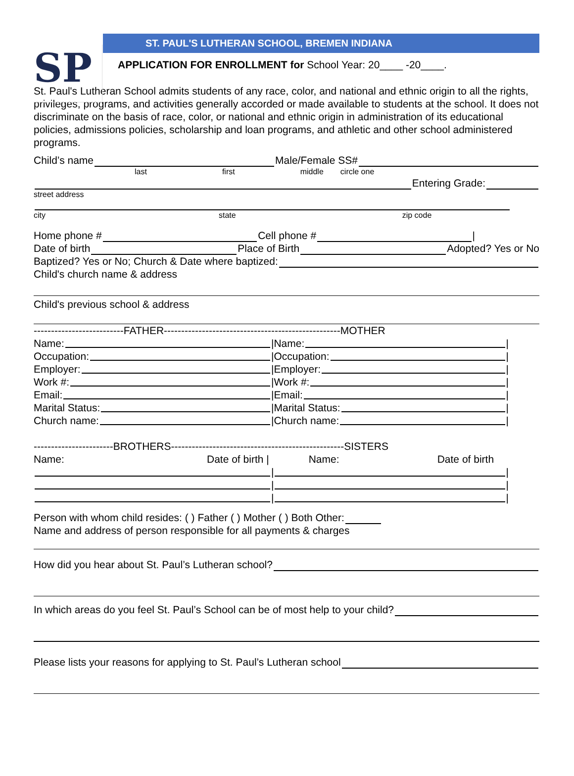SP
ST. PAUL'S LUTHERAN SCHOOL, BREMEN INDIANA
APPLICATION FOR ENROLLMENT for School Year: 20____ -20____.
St. Paul's Lutheran School admits students of any race, color, and national and ethnic origin to all the rights, privileges, programs, and activities generally accorded or made available to students at the school. It does not discriminate on the basis of race, color, or national and ethnic origin in administration of its educational policies, admissions policies, scholarship and loan programs, and athletic and other school administered programs.
Child’s name Male/Female SS#
last first middle circle one
Entering Grade:
street address
city state zip code
Home phone # Cell phone # |
Date of birth Place of Birth Adopted? Yes or No
Baptized? Yes or No; Church & Date where baptized:
Child's church name & address
Child's previous school & address
--------------------------FATHER---------------------------------------------------MOTHER
Name:
|Name: |
Occupation:
|Occupation: |
Employer:
|Employer: |
Work #:
|Work #: |
Email:
|Email: |
Marital Status:
|Marital Status: |
Church name:
|Church name: |
-----------------------BROTHERS--------------------------------------------------SISTERS
Name: Date of birth | Name: Date of birth
| |
| |
| |
Person with whom child resides: ( ) Father ( ) Mother ( ) Both Other:
Name and address of person responsible for all payments & charges
How did you hear about St. Paul’s Lutheran school?
In which areas do you feel St. Paul’s School can be of most help to your child?
Please lists your reasons for applying to St. Paul’s Lutheran school